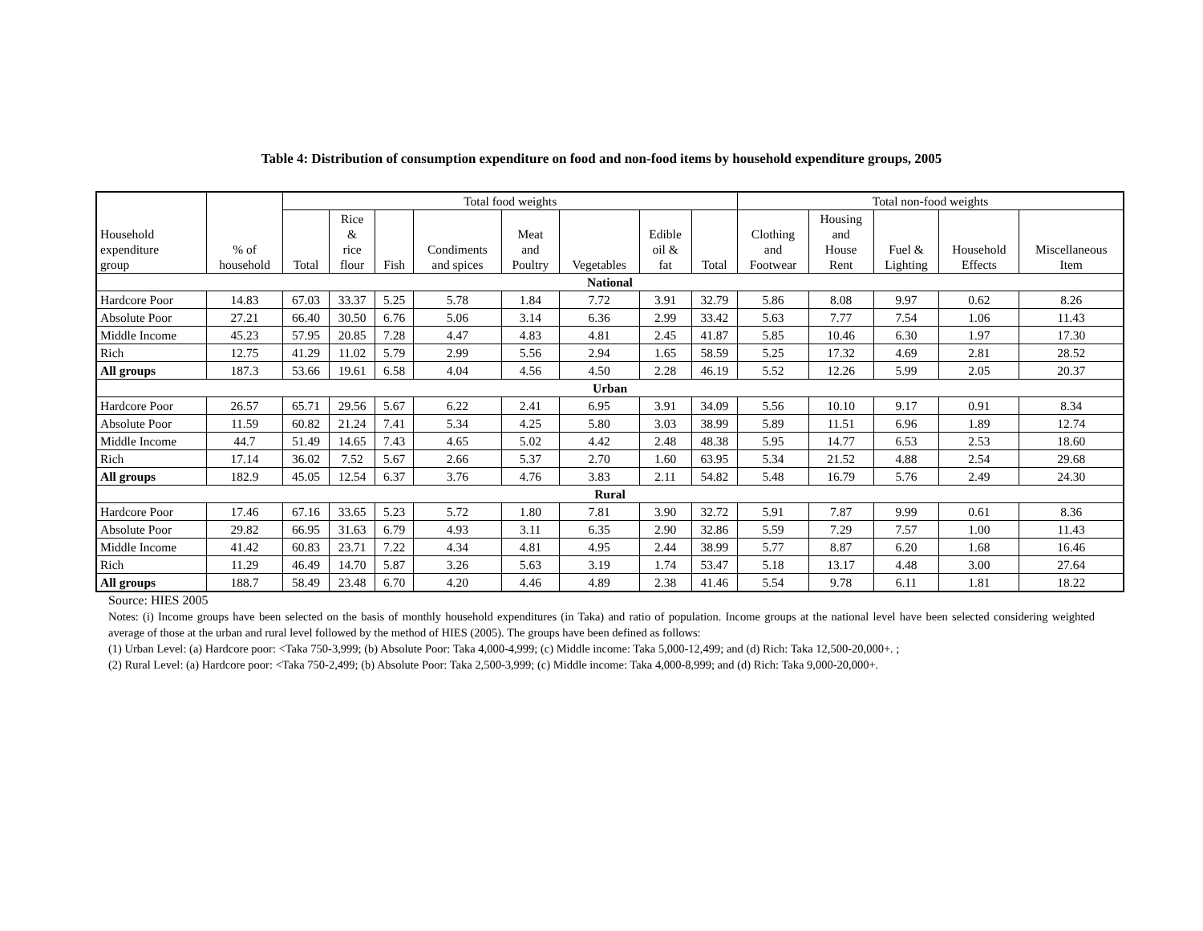Table 4: Distribution of consumption expenditure on food and non-food items by household expenditure groups, 2005
| Household expenditure group | % of household | Total food weights | | | | | | | | Total non-food weights | | | | |
| --- | --- | --- | --- | --- | --- | --- | --- | --- | --- | --- | --- | --- | --- | --- |
| | | Total | Rice & rice flour | Fish | Condiments and spices | Meat and Poultry | Vegetables | Edible oil & fat | Total | Clothing and Footwear | Housing and House Rent | Fuel & Lighting | Household Effects | Miscellaneous Item |
| National | | | | | | | | | | | | | | |
| Hardcore Poor | 14.83 | 67.03 | 33.37 | 5.25 | 5.78 | 1.84 | 7.72 | 3.91 | 32.79 | 5.86 | 8.08 | 9.97 | 0.62 | 8.26 |
| Absolute Poor | 27.21 | 66.40 | 30.50 | 6.76 | 5.06 | 3.14 | 6.36 | 2.99 | 33.42 | 5.63 | 7.77 | 7.54 | 1.06 | 11.43 |
| Middle Income | 45.23 | 57.95 | 20.85 | 7.28 | 4.47 | 4.83 | 4.81 | 2.45 | 41.87 | 5.85 | 10.46 | 6.30 | 1.97 | 17.30 |
| Rich | 12.75 | 41.29 | 11.02 | 5.79 | 2.99 | 5.56 | 2.94 | 1.65 | 58.59 | 5.25 | 17.32 | 4.69 | 2.81 | 28.52 |
| All groups | 187.3 | 53.66 | 19.61 | 6.58 | 4.04 | 4.56 | 4.50 | 2.28 | 46.19 | 5.52 | 12.26 | 5.99 | 2.05 | 20.37 |
| Urban | | | | | | | | | | | | | | |
| Hardcore Poor | 26.57 | 65.71 | 29.56 | 5.67 | 6.22 | 2.41 | 6.95 | 3.91 | 34.09 | 5.56 | 10.10 | 9.17 | 0.91 | 8.34 |
| Absolute Poor | 11.59 | 60.82 | 21.24 | 7.41 | 5.34 | 4.25 | 5.80 | 3.03 | 38.99 | 5.89 | 11.51 | 6.96 | 1.89 | 12.74 |
| Middle Income | 44.7 | 51.49 | 14.65 | 7.43 | 4.65 | 5.02 | 4.42 | 2.48 | 48.38 | 5.95 | 14.77 | 6.53 | 2.53 | 18.60 |
| Rich | 17.14 | 36.02 | 7.52 | 5.67 | 2.66 | 5.37 | 2.70 | 1.60 | 63.95 | 5.34 | 21.52 | 4.88 | 2.54 | 29.68 |
| All groups | 182.9 | 45.05 | 12.54 | 6.37 | 3.76 | 4.76 | 3.83 | 2.11 | 54.82 | 5.48 | 16.79 | 5.76 | 2.49 | 24.30 |
| Rural | | | | | | | | | | | | | | |
| Hardcore Poor | 17.46 | 67.16 | 33.65 | 5.23 | 5.72 | 1.80 | 7.81 | 3.90 | 32.72 | 5.91 | 7.87 | 9.99 | 0.61 | 8.36 |
| Absolute Poor | 29.82 | 66.95 | 31.63 | 6.79 | 4.93 | 3.11 | 6.35 | 2.90 | 32.86 | 5.59 | 7.29 | 7.57 | 1.00 | 11.43 |
| Middle Income | 41.42 | 60.83 | 23.71 | 7.22 | 4.34 | 4.81 | 4.95 | 2.44 | 38.99 | 5.77 | 8.87 | 6.20 | 1.68 | 16.46 |
| Rich | 11.29 | 46.49 | 14.70 | 5.87 | 3.26 | 5.63 | 3.19 | 1.74 | 53.47 | 5.18 | 13.17 | 4.48 | 3.00 | 27.64 |
| All groups | 188.7 | 58.49 | 23.48 | 6.70 | 4.20 | 4.46 | 4.89 | 2.38 | 41.46 | 5.54 | 9.78 | 6.11 | 1.81 | 18.22 |
Source: HIES 2005
Notes: (i) Income groups have been selected on the basis of monthly household expenditures (in Taka) and ratio of population. Income groups at the national level have been selected considering weighted average of those at the urban and rural level followed by the method of HIES (2005). The groups have been defined as follows:
(1) Urban Level: (a) Hardcore poor: <Taka 750-3,999; (b) Absolute Poor: Taka 4,000-4,999; (c) Middle income: Taka 5,000-12,499; and (d) Rich: Taka 12,500-20,000+. ;
(2) Rural Level: (a) Hardcore poor: <Taka 750-2,499; (b) Absolute Poor: Taka 2,500-3,999; (c) Middle income: Taka 4,000-8,999; and (d) Rich: Taka 9,000-20,000+.